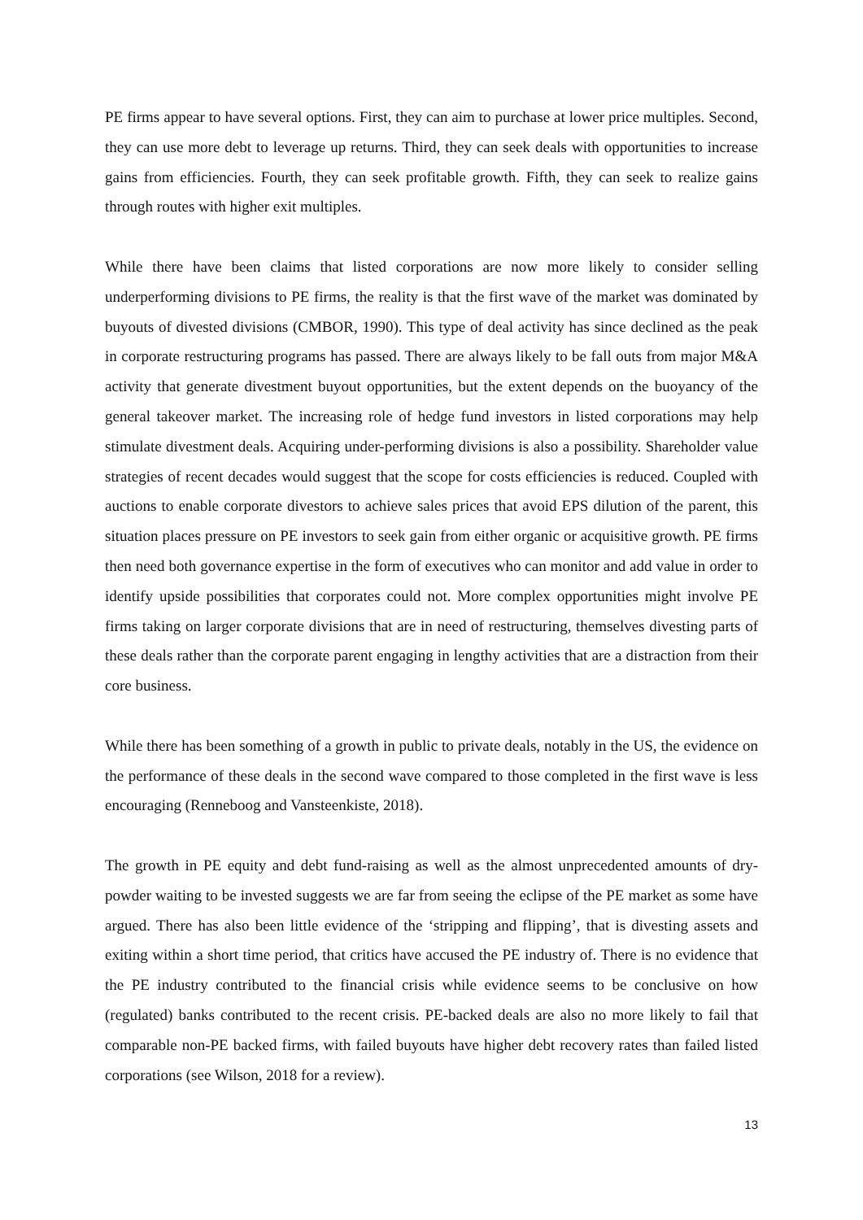PE firms appear to have several options. First, they can aim to purchase at lower price multiples. Second, they can use more debt to leverage up returns. Third, they can seek deals with opportunities to increase gains from efficiencies. Fourth, they can seek profitable growth. Fifth, they can seek to realize gains through routes with higher exit multiples.
While there have been claims that listed corporations are now more likely to consider selling underperforming divisions to PE firms, the reality is that the first wave of the market was dominated by buyouts of divested divisions (CMBOR, 1990). This type of deal activity has since declined as the peak in corporate restructuring programs has passed. There are always likely to be fall outs from major M&A activity that generate divestment buyout opportunities, but the extent depends on the buoyancy of the general takeover market. The increasing role of hedge fund investors in listed corporations may help stimulate divestment deals. Acquiring under-performing divisions is also a possibility. Shareholder value strategies of recent decades would suggest that the scope for costs efficiencies is reduced. Coupled with auctions to enable corporate divestors to achieve sales prices that avoid EPS dilution of the parent, this situation places pressure on PE investors to seek gain from either organic or acquisitive growth. PE firms then need both governance expertise in the form of executives who can monitor and add value in order to identify upside possibilities that corporates could not. More complex opportunities might involve PE firms taking on larger corporate divisions that are in need of restructuring, themselves divesting parts of these deals rather than the corporate parent engaging in lengthy activities that are a distraction from their core business.
While there has been something of a growth in public to private deals, notably in the US, the evidence on the performance of these deals in the second wave compared to those completed in the first wave is less encouraging (Renneboog and Vansteenkiste, 2018).
The growth in PE equity and debt fund-raising as well as the almost unprecedented amounts of dry-powder waiting to be invested suggests we are far from seeing the eclipse of the PE market as some have argued. There has also been little evidence of the ‘stripping and flipping’, that is divesting assets and exiting within a short time period, that critics have accused the PE industry of. There is no evidence that the PE industry contributed to the financial crisis while evidence seems to be conclusive on how (regulated) banks contributed to the recent crisis. PE-backed deals are also no more likely to fail that comparable non-PE backed firms, with failed buyouts have higher debt recovery rates than failed listed corporations (see Wilson, 2018 for a review).
13